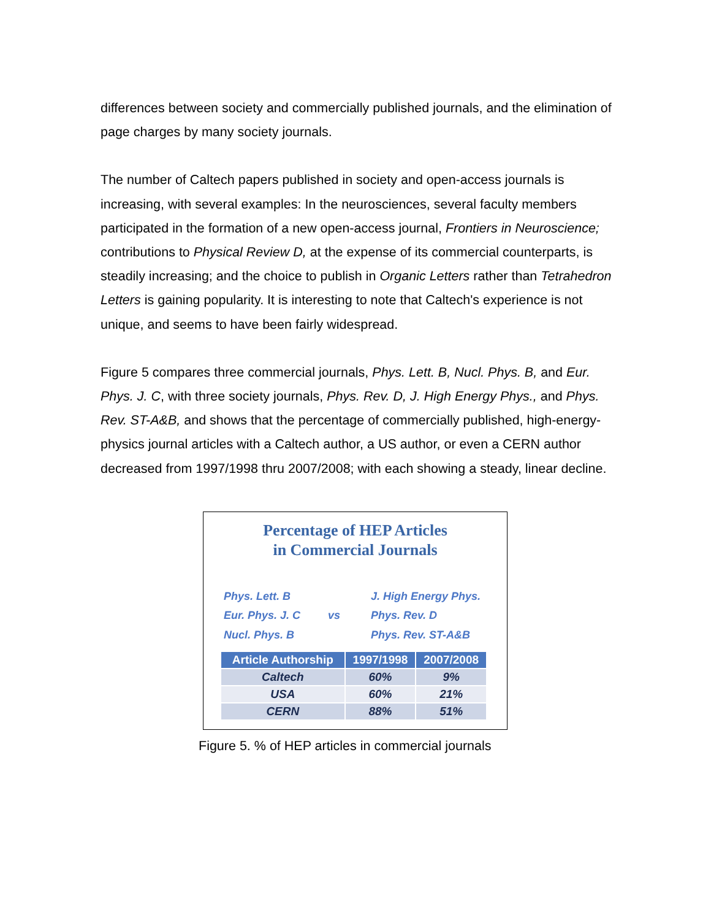differences between society and commercially published journals, and the elimination of page charges by many society journals.
The number of Caltech papers published in society and open-access journals is increasing, with several examples: In the neurosciences, several faculty members participated in the formation of a new open-access journal, Frontiers in Neuroscience; contributions to Physical Review D, at the expense of its commercial counterparts, is steadily increasing; and the choice to publish in Organic Letters rather than Tetrahedron Letters is gaining popularity. It is interesting to note that Caltech's experience is not unique, and seems to have been fairly widespread.
Figure 5 compares three commercial journals, Phys. Lett. B, Nucl. Phys. B, and Eur. Phys. J. C, with three society journals, Phys. Rev. D, J. High Energy Phys., and Phys. Rev. ST-A&B, and shows that the percentage of commercially published, high-energy-physics journal articles with a Caltech author, a US author, or even a CERN author decreased from 1997/1998 thru 2007/2008; with each showing a steady, linear decline.
Percentage of HEP Articles
in Commercial Journals
Phys. Lett. B
Eur. Phys. J. C
Nucl. Phys. B
vs
J. High Energy Phys.
Phys. Rev. D
Phys. Rev. ST-A&B
| Article Authorship | 1997/1998 | 2007/2008 |
| --- | --- | --- |
| Caltech | 60% | 9% |
| USA | 60% | 21% |
| CERN | 88% | 51% |
Figure 5. % of HEP articles in commercial journals